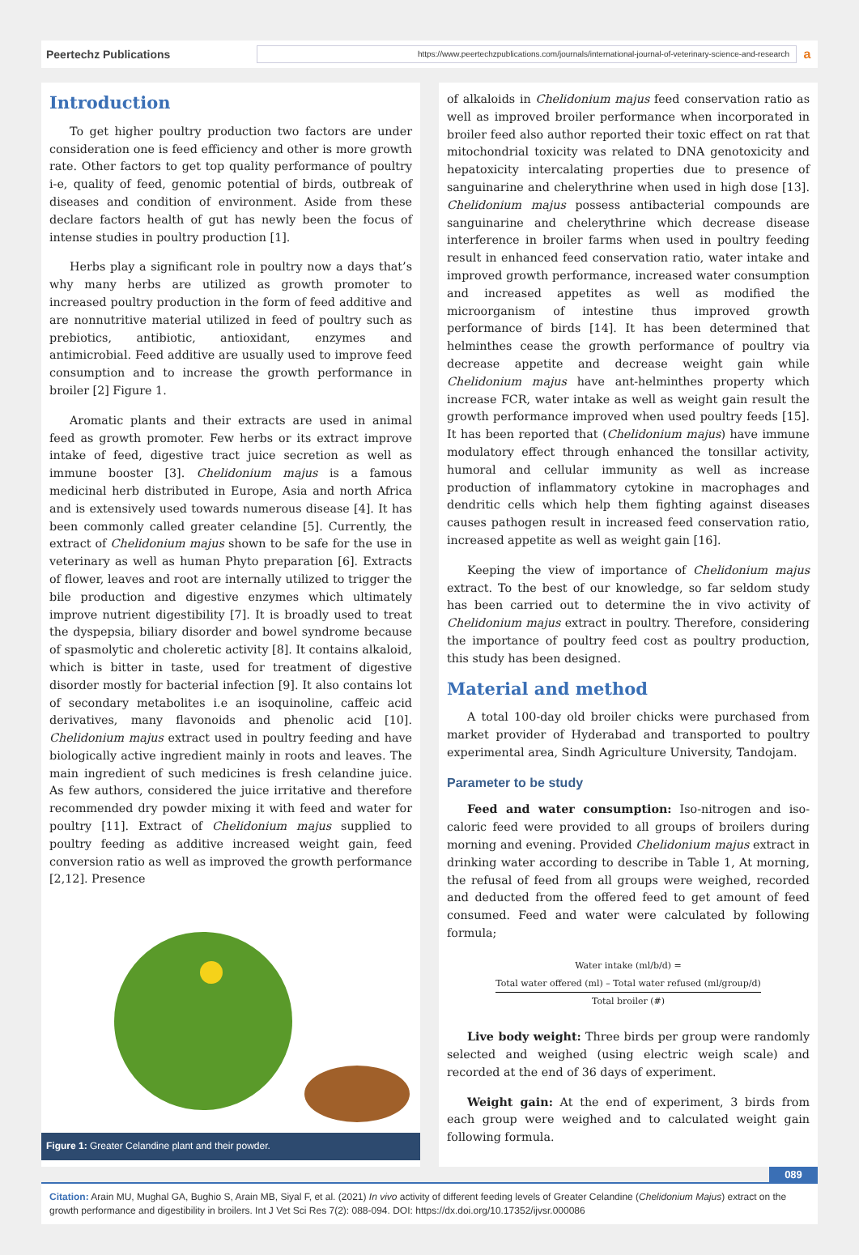Peertechz Publications
https://www.peertechzpublications.com/journals/international-journal-of-veterinary-science-and-research
a
Introduction
To get higher poultry production two factors are under consideration one is feed efficiency and other is more growth rate. Other factors to get top quality performance of poultry i-e, quality of feed, genomic potential of birds, outbreak of diseases and condition of environment. Aside from these declare factors health of gut has newly been the focus of intense studies in poultry production [1].
Herbs play a significant role in poultry now a days that’s why many herbs are utilized as growth promoter to increased poultry production in the form of feed additive and are nonnutritive material utilized in feed of poultry such as prebiotics, antibiotic, antioxidant, enzymes and antimicrobial. Feed additive are usually used to improve feed consumption and to increase the growth performance in broiler [2] Figure 1.
Aromatic plants and their extracts are used in animal feed as growth promoter. Few herbs or its extract improve intake of feed, digestive tract juice secretion as well as immune booster [3]. Chelidonium majus is a famous medicinal herb distributed in Europe, Asia and north Africa and is extensively used towards numerous disease [4]. It has been commonly called greater celandine [5]. Currently, the extract of Chelidonium majus shown to be safe for the use in veterinary as well as human Phyto preparation [6]. Extracts of flower, leaves and root are internally utilized to trigger the bile production and digestive enzymes which ultimately improve nutrient digestibility [7]. It is broadly used to treat the dyspepsia, biliary disorder and bowel syndrome because of spasmolytic and choleretic activity [8]. It contains alkaloid, which is bitter in taste, used for treatment of digestive disorder mostly for bacterial infection [9]. It also contains lot of secondary metabolites i.e an isoquinoline, caffeic acid derivatives, many flavonoids and phenolic acid [10]. Chelidonium majus extract used in poultry feeding and have biologically active ingredient mainly in roots and leaves. The main ingredient of such medicines is fresh celandine juice. As few authors, considered the juice irritative and therefore recommended dry powder mixing it with feed and water for poultry [11]. Extract of Chelidonium majus supplied to poultry feeding as additive increased weight gain, feed conversion ratio as well as improved the growth performance [2,12]. Presence
Figure 1: Greater Celandine plant and their powder.
of alkaloids in Chelidonium majus feed conservation ratio as well as improved broiler performance when incorporated in broiler feed also author reported their toxic effect on rat that mitochondrial toxicity was related to DNA genotoxicity and hepatoxicity intercalating properties due to presence of sanguinarine and chelerythrine when used in high dose [13]. Chelidonium majus possess antibacterial compounds are sanguinarine and chelerythrine which decrease disease interference in broiler farms when used in poultry feeding result in enhanced feed conservation ratio, water intake and improved growth performance, increased water consumption and increased appetites as well as modified the microorganism of intestine thus improved growth performance of birds [14]. It has been determined that helminthes cease the growth performance of poultry via decrease appetite and decrease weight gain while Chelidonium majus have ant-helminthes property which increase FCR, water intake as well as weight gain result the growth performance improved when used poultry feeds [15]. It has been reported that (Chelidonium majus) have immune modulatory effect through enhanced the tonsillar activity, humoral and cellular immunity as well as increase production of inflammatory cytokine in macrophages and dendritic cells which help them fighting against diseases causes pathogen result in increased feed conservation ratio, increased appetite as well as weight gain [16].
Keeping the view of importance of Chelidonium majus extract. To the best of our knowledge, so far seldom study has been carried out to determine the in vivo activity of Chelidonium majus extract in poultry. Therefore, considering the importance of poultry feed cost as poultry production, this study has been designed.
Material and method
A total 100-day old broiler chicks were purchased from market provider of Hyderabad and transported to poultry experimental area, Sindh Agriculture University, Tandojam.
Parameter to be study
Feed and water consumption: Iso-nitrogen and iso-caloric feed were provided to all groups of broilers during morning and evening. Provided Chelidonium majus extract in drinking water according to describe in Table 1, At morning, the refusal of feed from all groups were weighed, recorded and deducted from the offered feed to get amount of feed consumed. Feed and water were calculated by following formula;
Water intake (ml/b/d) = Total water offered (ml) – Total water refused (ml/group/d) Total broiler (#)
Live body weight: Three birds per group were randomly selected and weighed (using electric weigh scale) and recorded at the end of 36 days of experiment.
Weight gain: At the end of experiment, 3 birds from each group were weighed and to calculated weight gain following formula.
089
Citation: Arain MU, Mughal GA, Bughio S, Arain MB, Siyal F, et al. (2021) In vivo activity of different feeding levels of Greater Celandine (Chelidonium Majus) extract on the growth performance and digestibility in broilers. Int J Vet Sci Res 7(2): 088-094. DOI: https://dx.doi.org/10.17352/ijvsr.000086